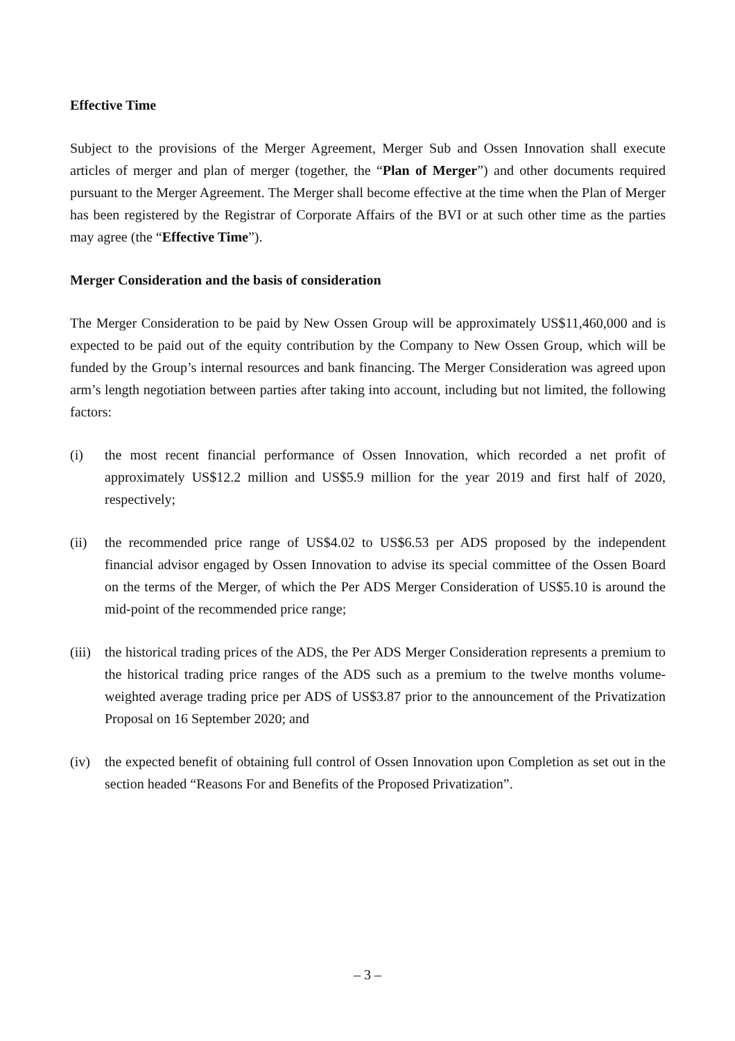Effective Time
Subject to the provisions of the Merger Agreement, Merger Sub and Ossen Innovation shall execute articles of merger and plan of merger (together, the “Plan of Merger”) and other documents required pursuant to the Merger Agreement. The Merger shall become effective at the time when the Plan of Merger has been registered by the Registrar of Corporate Affairs of the BVI or at such other time as the parties may agree (the “Effective Time”).
Merger Consideration and the basis of consideration
The Merger Consideration to be paid by New Ossen Group will be approximately US$11,460,000 and is expected to be paid out of the equity contribution by the Company to New Ossen Group, which will be funded by the Group’s internal resources and bank financing. The Merger Consideration was agreed upon arm’s length negotiation between parties after taking into account, including but not limited, the following factors:
(i) the most recent financial performance of Ossen Innovation, which recorded a net profit of approximately US$12.2 million and US$5.9 million for the year 2019 and first half of 2020, respectively;
(ii) the recommended price range of US$4.02 to US$6.53 per ADS proposed by the independent financial advisor engaged by Ossen Innovation to advise its special committee of the Ossen Board on the terms of the Merger, of which the Per ADS Merger Consideration of US$5.10 is around the mid-point of the recommended price range;
(iii)
the historical trading prices of the ADS, the Per ADS Merger Consideration represents a premium to the historical trading price ranges of the ADS such as a premium to the twelve months volume-weighted average trading price per ADS of US$3.87 prior to the announcement of the Privatization Proposal on 16 September 2020; and
(iv) the expected benefit of obtaining full control of Ossen Innovation upon Completion as set out in the section headed “Reasons For and Benefits of the Proposed Privatization”.
– 3 –